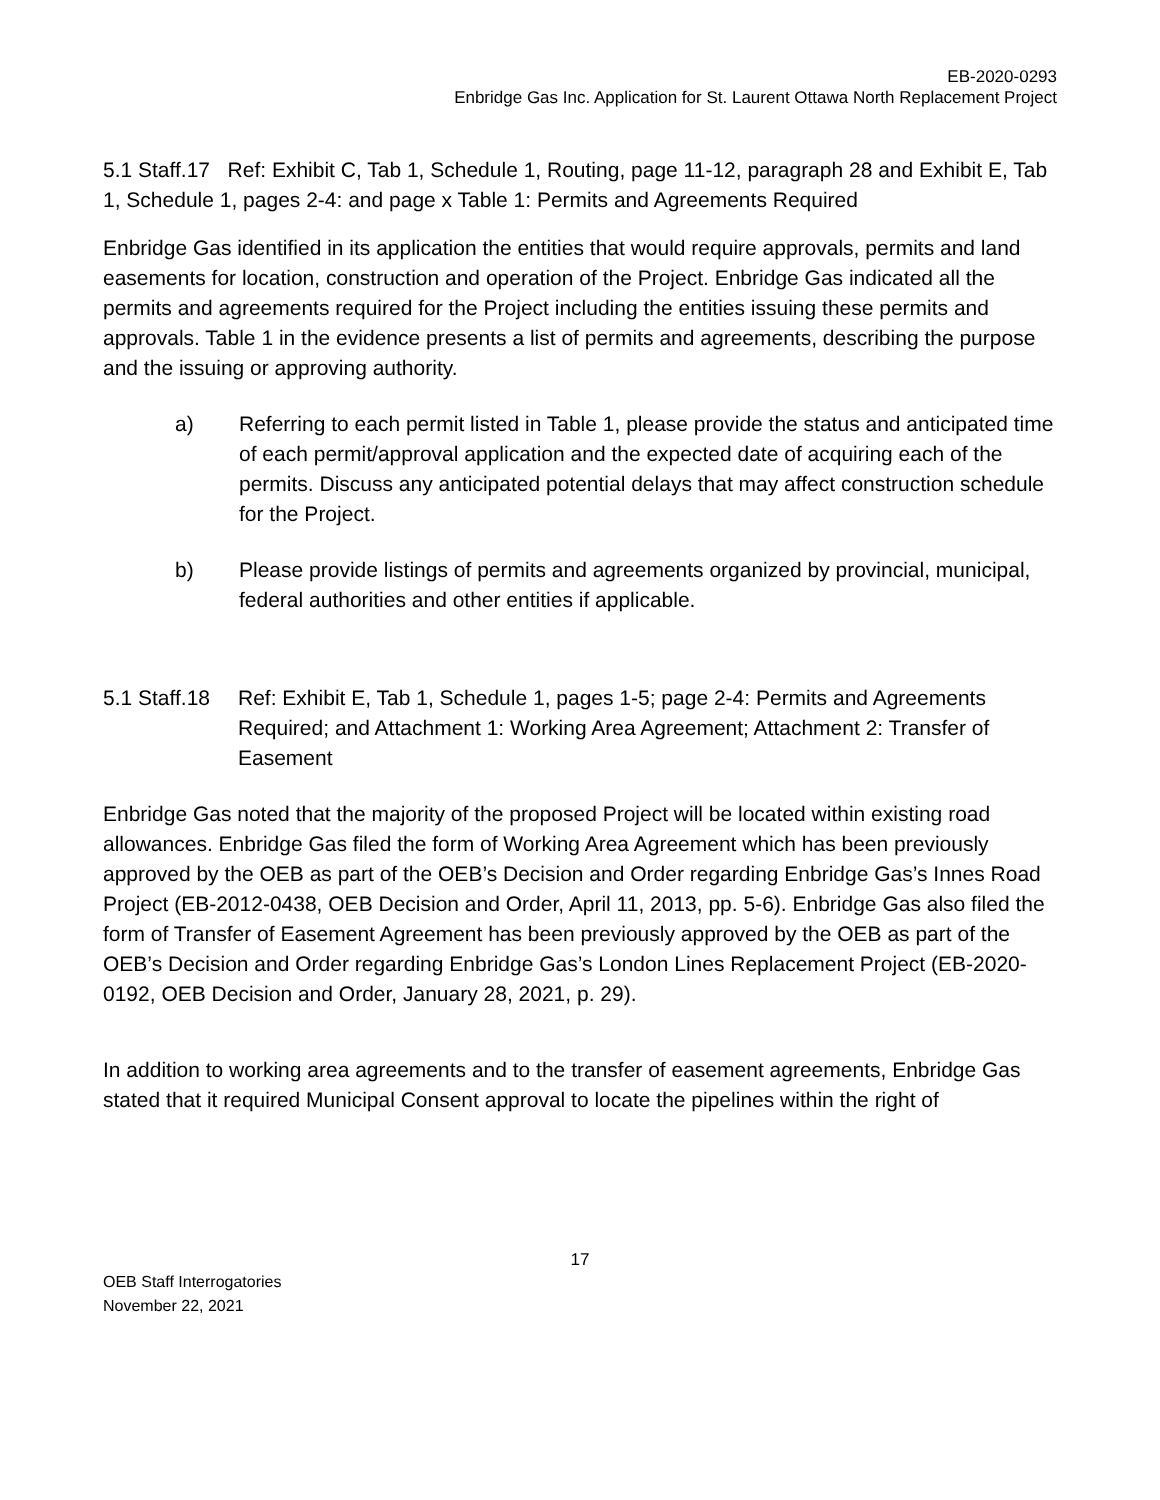EB-2020-0293
Enbridge Gas Inc. Application for St. Laurent Ottawa North Replacement Project
5.1 Staff.17 Ref: Exhibit C, Tab 1, Schedule 1, Routing, page 11-12, paragraph 28 and Exhibit E, Tab 1, Schedule 1, pages 2-4: and page x Table 1: Permits and Agreements Required
Enbridge Gas identified in its application the entities that would require approvals, permits and land easements for location, construction and operation of the Project. Enbridge Gas indicated all the permits and agreements required for the Project including the entities issuing these permits and approvals. Table 1 in the evidence presents a list of permits and agreements, describing the purpose and the issuing or approving authority.
a) Referring to each permit listed in Table 1, please provide the status and anticipated time of each permit/approval application and the expected date of acquiring each of the permits. Discuss any anticipated potential delays that may affect construction schedule for the Project.
b) Please provide listings of permits and agreements organized by provincial, municipal, federal authorities and other entities if applicable.
5.1 Staff.18 Ref: Exhibit E, Tab 1, Schedule 1, pages 1-5; page 2-4: Permits and Agreements Required; and Attachment 1: Working Area Agreement; Attachment 2: Transfer of Easement
Enbridge Gas noted that the majority of the proposed Project will be located within existing road allowances. Enbridge Gas filed the form of Working Area Agreement which has been previously approved by the OEB as part of the OEB’s Decision and Order regarding Enbridge Gas’s Innes Road Project (EB-2012-0438, OEB Decision and Order, April 11, 2013, pp. 5-6). Enbridge Gas also filed the form of Transfer of Easement Agreement has been previously approved by the OEB as part of the OEB’s Decision and Order regarding Enbridge Gas’s London Lines Replacement Project (EB-2020-0192, OEB Decision and Order, January 28, 2021, p. 29).
In addition to working area agreements and to the transfer of easement agreements, Enbridge Gas stated that it required Municipal Consent approval to locate the pipelines within the right of
17
OEB Staff Interrogatories
November 22, 2021